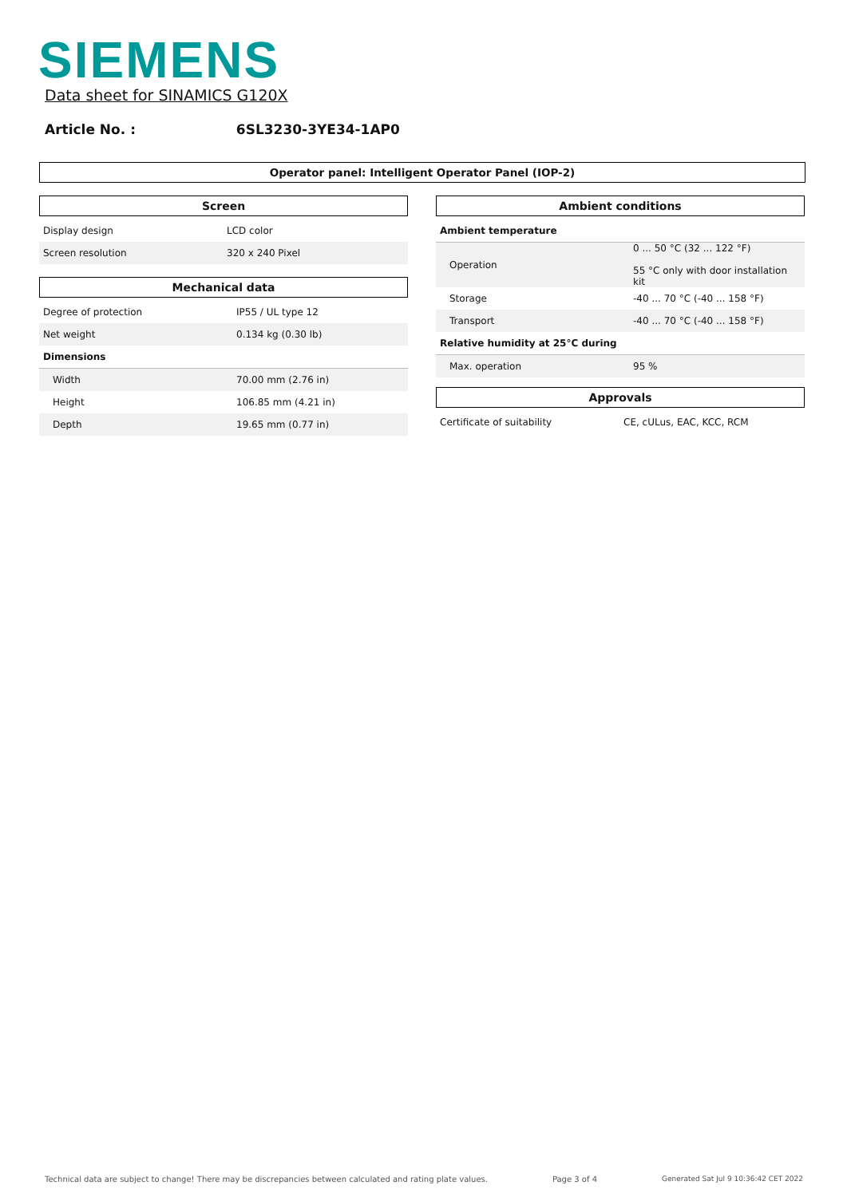SIEMENS
Data sheet for SINAMICS G120X
Article No. : 6SL3230-3YE34-1AP0
Operator panel: Intelligent Operator Panel (IOP-2)
Screen
| Display design | LCD color |
| Screen resolution | 320 x 240 Pixel |
Mechanical data
| Degree of protection | IP55 / UL type 12 |
| Net weight | 0.134 kg (0.30 lb) |
| Dimensions | |
| Width | 70.00 mm (2.76 in) |
| Height | 106.85 mm (4.21 in) |
| Depth | 19.65 mm (0.77 in) |
Ambient conditions
| Ambient temperature | |
| Operation | 0 ... 50 °C (32 ... 122 °F) 55 °C only with door installation kit |
| Storage | -40 ... 70 °C (-40 ... 158 °F) |
| Transport | -40 ... 70 °C (-40 ... 158 °F) |
| Relative humidity at 25°C during | |
| Max. operation | 95 % |
Approvals
| Certificate of suitability | CE, cULus, EAC, KCC, RCM |
Technical data are subject to change! There may be discrepancies between calculated and rating plate values. Page 3 of 4 Generated Sat Jul 9 10:36:42 CET 2022